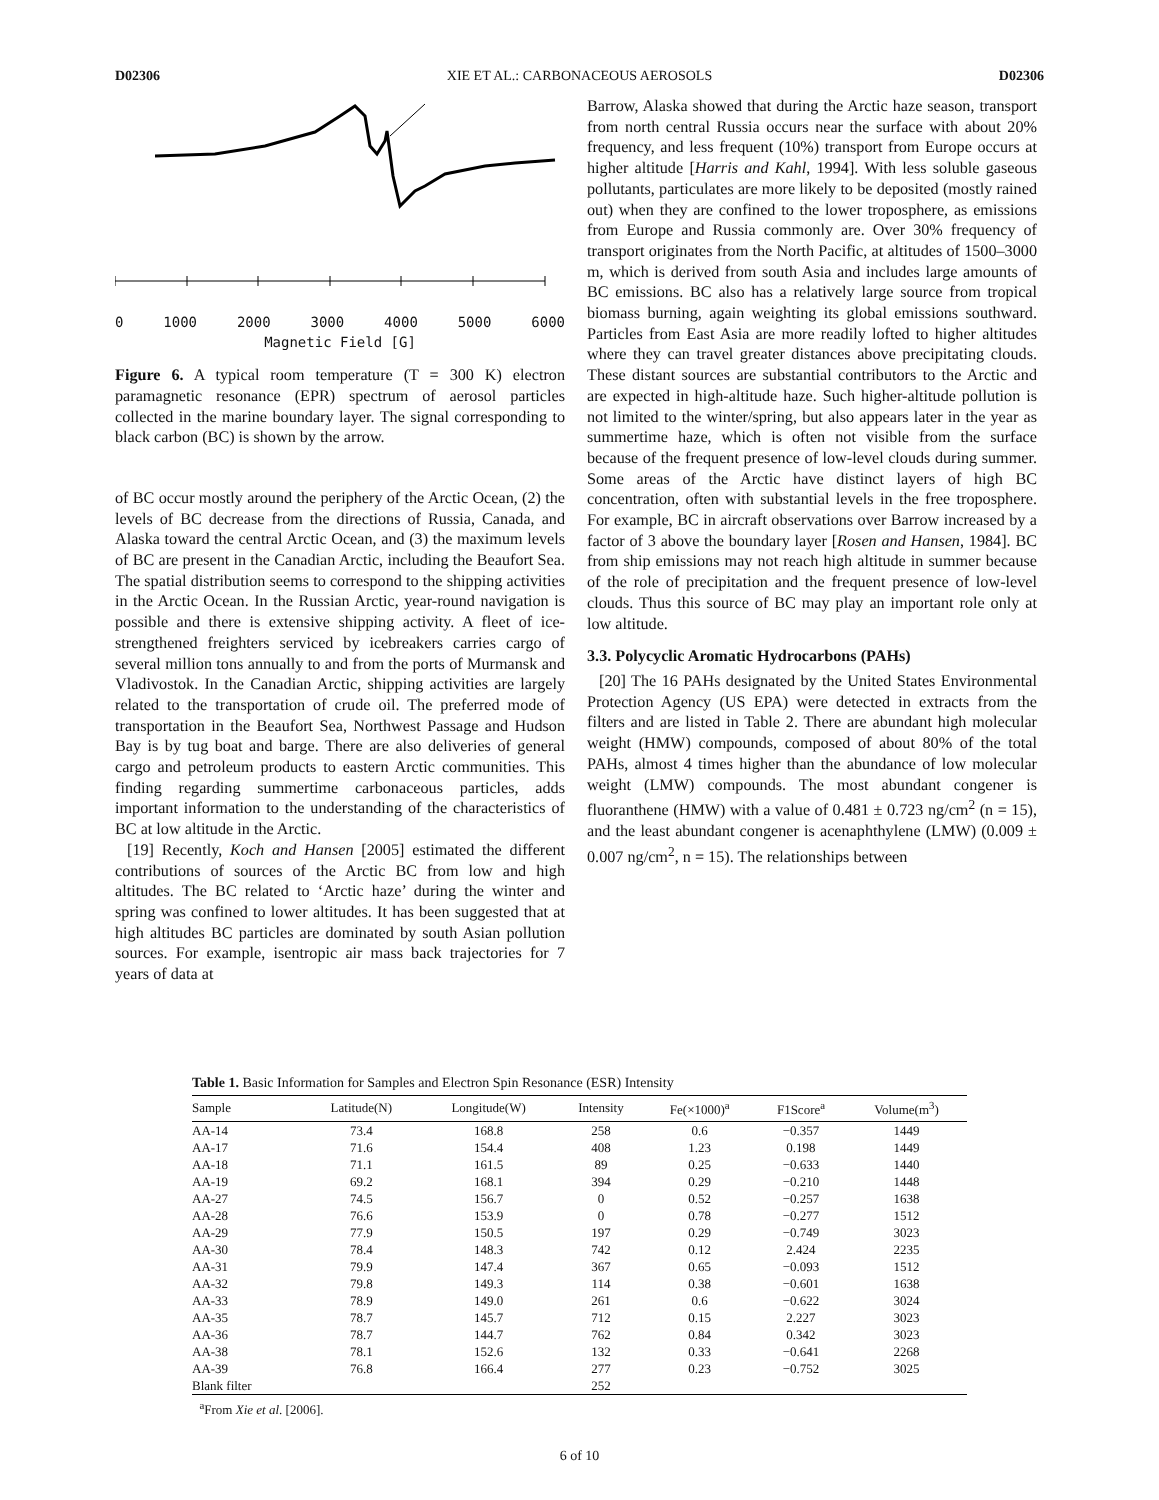D02306 XIE ET AL.: CARBONACEOUS AEROSOLS D02306
0 1000 2000 3000 4000 5000 6000
Magnetic Field [G]
Figure 6. A typical room temperature (T = 300 K) electron paramagnetic resonance (EPR) spectrum of aerosol particles collected in the marine boundary layer. The signal corresponding to black carbon (BC) is shown by the arrow.
of BC occur mostly around the periphery of the Arctic Ocean, (2) the levels of BC decrease from the directions of Russia, Canada, and Alaska toward the central Arctic Ocean, and (3) the maximum levels of BC are present in the Canadian Arctic, including the Beaufort Sea. The spatial distribution seems to correspond to the shipping activities in the Arctic Ocean. In the Russian Arctic, year-round navigation is possible and there is extensive shipping activity. A fleet of ice-strengthened freighters serviced by icebreakers carries cargo of several million tons annually to and from the ports of Murmansk and Vladivostok. In the Canadian Arctic, shipping activities are largely related to the transportation of crude oil. The preferred mode of transportation in the Beaufort Sea, Northwest Passage and Hudson Bay is by tug boat and barge. There are also deliveries of general cargo and petroleum products to eastern Arctic communities. This finding regarding summertime carbonaceous particles, adds important information to the understanding of the characteristics of BC at low altitude in the Arctic.
[19] Recently, Koch and Hansen [2005] estimated the different contributions of sources of the Arctic BC from low and high altitudes. The BC related to ‘Arctic haze’ during the winter and spring was confined to lower altitudes. It has been suggested that at high altitudes BC particles are dominated by south Asian pollution sources. For example, isentropic air mass back trajectories for 7 years of data at
Barrow, Alaska showed that during the Arctic haze season, transport from north central Russia occurs near the surface with about 20% frequency, and less frequent (10%) transport from Europe occurs at higher altitude [Harris and Kahl, 1994]. With less soluble gaseous pollutants, particulates are more likely to be deposited (mostly rained out) when they are confined to the lower troposphere, as emissions from Europe and Russia commonly are. Over 30% frequency of transport originates from the North Pacific, at altitudes of 1500–3000 m, which is derived from south Asia and includes large amounts of BC emissions. BC also has a relatively large source from tropical biomass burning, again weighting its global emissions southward. Particles from East Asia are more readily lofted to higher altitudes where they can travel greater distances above precipitating clouds. These distant sources are substantial contributors to the Arctic and are expected in high-altitude haze. Such higher-altitude pollution is not limited to the winter/spring, but also appears later in the year as summertime haze, which is often not visible from the surface because of the frequent presence of low-level clouds during summer. Some areas of the Arctic have distinct layers of high BC concentration, often with substantial levels in the free troposphere. For example, BC in aircraft observations over Barrow increased by a factor of 3 above the boundary layer [Rosen and Hansen, 1984]. BC from ship emissions may not reach high altitude in summer because of the role of precipitation and the frequent presence of low-level clouds. Thus this source of BC may play an important role only at low altitude.
3.3. Polycyclic Aromatic Hydrocarbons (PAHs)
[20] The 16 PAHs designated by the United States Environmental Protection Agency (US EPA) were detected in extracts from the filters and are listed in Table 2. There are abundant high molecular weight (HMW) compounds, composed of about 80% of the total PAHs, almost 4 times higher than the abundance of low molecular weight (LMW) compounds. The most abundant congener is fluoranthene (HMW) with a value of 0.481 ± 0.723 ng/cm<sup>2</sup> (n = 15), and the least abundant congener is acenaphthylene (LMW) (0.009 ± 0.007 ng/cm<sup>2</sup>, n = 15). The relationships between
Table 1. Basic Information for Samples and Electron Spin Resonance (ESR) Intensity
| Sample | Latitude(N) | Longitude(W) | Intensity | Fe(×1000)<sup>a</sup> | F1Score<sup>a</sup> | Volume(m<sup>3</sup>) |
| --- | --- | --- | --- | --- | --- | --- |
| AA-14 | 73.4 | 168.8 | 258 | 0.6 | −0.357 | 1449 |
| AA-17 | 71.6 | 154.4 | 408 | 1.23 | 0.198 | 1449 |
| AA-18 | 71.1 | 161.5 | 89 | 0.25 | −0.633 | 1440 |
| AA-19 | 69.2 | 168.1 | 394 | 0.29 | −0.210 | 1448 |
| AA-27 | 74.5 | 156.7 | 0 | 0.52 | −0.257 | 1638 |
| AA-28 | 76.6 | 153.9 | 0 | 0.78 | −0.277 | 1512 |
| AA-29 | 77.9 | 150.5 | 197 | 0.29 | −0.749 | 3023 |
| AA-30 | 78.4 | 148.3 | 742 | 0.12 | 2.424 | 2235 |
| AA-31 | 79.9 | 147.4 | 367 | 0.65 | −0.093 | 1512 |
| AA-32 | 79.8 | 149.3 | 114 | 0.38 | −0.601 | 1638 |
| AA-33 | 78.9 | 149.0 | 261 | 0.6 | −0.622 | 3024 |
| AA-35 | 78.7 | 145.7 | 712 | 0.15 | 2.227 | 3023 |
| AA-36 | 78.7 | 144.7 | 762 | 0.84 | 0.342 | 3023 |
| AA-38 | 78.1 | 152.6 | 132 | 0.33 | −0.641 | 2268 |
| AA-39 | 76.8 | 166.4 | 277 | 0.23 | −0.752 | 3025 |
| Blank filter | | | 252 | | | |
<sup>a</sup> From Xie et al. [2006].
6 of 10